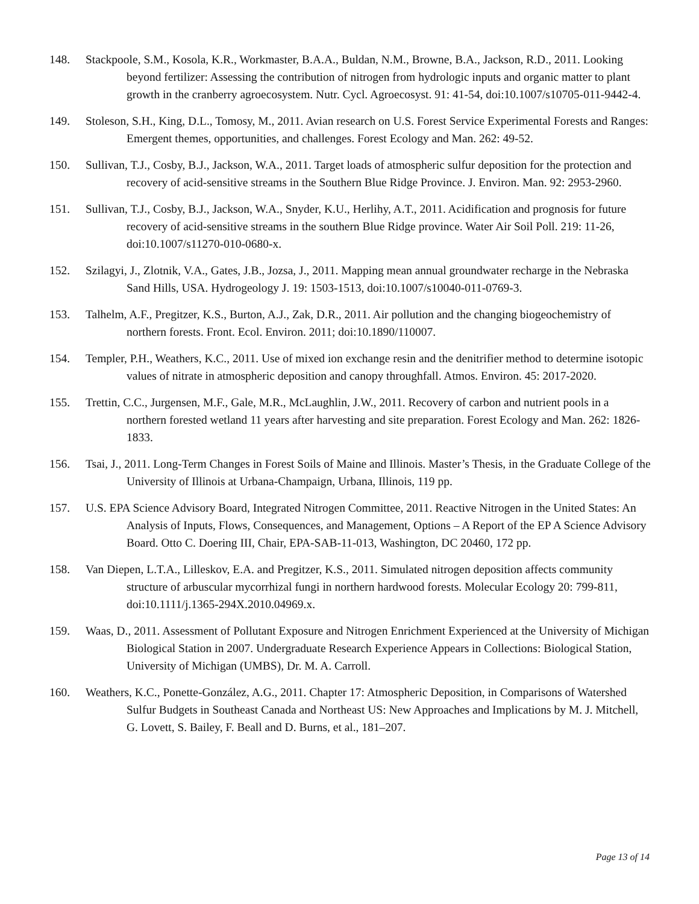148. Stackpoole, S.M., Kosola, K.R., Workmaster, B.A.A., Buldan, N.M., Browne, B.A., Jackson, R.D., 2011. Looking beyond fertilizer: Assessing the contribution of nitrogen from hydrologic inputs and organic matter to plant growth in the cranberry agroecosystem. Nutr. Cycl. Agroecosyst. 91: 41-54, doi:10.1007/s10705-011-9442-4.
149. Stoleson, S.H., King, D.L., Tomosy, M., 2011. Avian research on U.S. Forest Service Experimental Forests and Ranges: Emergent themes, opportunities, and challenges. Forest Ecology and Man. 262: 49-52.
150. Sullivan, T.J., Cosby, B.J., Jackson, W.A., 2011. Target loads of atmospheric sulfur deposition for the protection and recovery of acid-sensitive streams in the Southern Blue Ridge Province. J. Environ. Man. 92: 2953-2960.
151. Sullivan, T.J., Cosby, B.J., Jackson, W.A., Snyder, K.U., Herlihy, A.T., 2011. Acidification and prognosis for future recovery of acid-sensitive streams in the southern Blue Ridge province. Water Air Soil Poll. 219: 11-26, doi:10.1007/s11270-010-0680-x.
152. Szilagyi, J., Zlotnik, V.A., Gates, J.B., Jozsa, J., 2011. Mapping mean annual groundwater recharge in the Nebraska Sand Hills, USA. Hydrogeology J. 19: 1503-1513, doi:10.1007/s10040-011-0769-3.
153. Talhelm, A.F., Pregitzer, K.S., Burton, A.J., Zak, D.R., 2011. Air pollution and the changing biogeochemistry of northern forests. Front. Ecol. Environ. 2011; doi:10.1890/110007.
154. Templer, P.H., Weathers, K.C., 2011. Use of mixed ion exchange resin and the denitrifier method to determine isotopic values of nitrate in atmospheric deposition and canopy throughfall. Atmos. Environ. 45: 2017-2020.
155. Trettin, C.C., Jurgensen, M.F., Gale, M.R., McLaughlin, J.W., 2011. Recovery of carbon and nutrient pools in a northern forested wetland 11 years after harvesting and site preparation. Forest Ecology and Man. 262: 1826-1833.
156. Tsai, J., 2011. Long-Term Changes in Forest Soils of Maine and Illinois. Master’s Thesis, in the Graduate College of the University of Illinois at Urbana-Champaign, Urbana, Illinois, 119 pp.
157. U.S. EPA Science Advisory Board, Integrated Nitrogen Committee, 2011. Reactive Nitrogen in the United States: An Analysis of Inputs, Flows, Consequences, and Management, Options – A Report of the EP A Science Advisory Board. Otto C. Doering III, Chair, EPA-SAB-11-013, Washington, DC 20460, 172 pp.
158. Van Diepen, L.T.A., Lilleskov, E.A. and Pregitzer, K.S., 2011. Simulated nitrogen deposition affects community structure of arbuscular mycorrhizal fungi in northern hardwood forests. Molecular Ecology 20: 799-811, doi:10.1111/j.1365-294X.2010.04969.x.
159. Waas, D., 2011. Assessment of Pollutant Exposure and Nitrogen Enrichment Experienced at the University of Michigan Biological Station in 2007. Undergraduate Research Experience Appears in Collections: Biological Station, University of Michigan (UMBS), Dr. M. A. Carroll.
160. Weathers, K.C., Ponette-González, A.G., 2011. Chapter 17: Atmospheric Deposition, in Comparisons of Watershed Sulfur Budgets in Southeast Canada and Northeast US: New Approaches and Implications by M. J. Mitchell, G. Lovett, S. Bailey, F. Beall and D. Burns, et al., 181–207.
Page 13 of 14